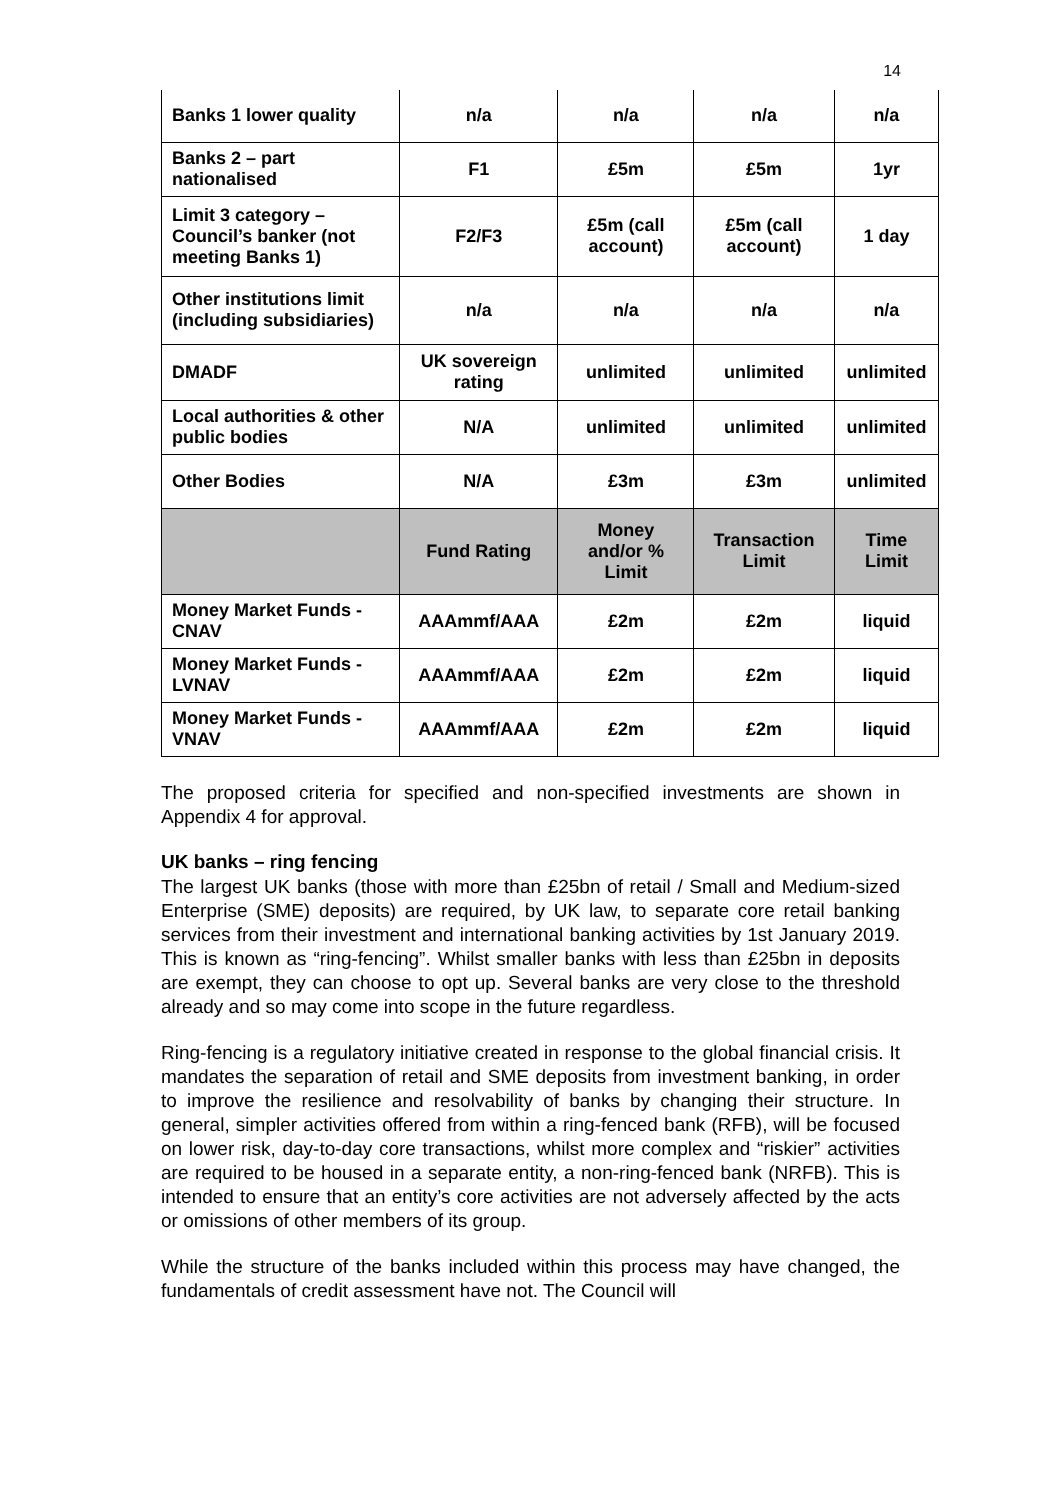14
| Banks 1 lower quality | n/a | n/a | n/a | n/a |
| Banks 2 – part nationalised | F1 | £5m | £5m | 1yr |
| Limit 3 category – Council’s banker (not meeting Banks 1) | F2/F3 | £5m (call account) | £5m (call account) | 1 day |
| Other institutions limit (including subsidiaries) | n/a | n/a | n/a | n/a |
| DMADF | UK sovereign rating | unlimited | unlimited | unlimited |
| Local authorities & other public bodies | N/A | unlimited | unlimited | unlimited |
| Other Bodies | N/A | £3m | £3m | unlimited |
| | Fund Rating | Money and/or % Limit | Transaction Limit | Time Limit |
| Money Market Funds - CNAV | AAAmmf/AAA | £2m | £2m | liquid |
| Money Market Funds - LVNAV | AAAmmf/AAA | £2m | £2m | liquid |
| Money Market Funds - VNAV | AAAmmf/AAA | £2m | £2m | liquid |
The proposed criteria for specified and non-specified investments are shown in Appendix 4 for approval.
UK banks – ring fencing
The largest UK banks (those with more than £25bn of retail / Small and Medium-sized Enterprise (SME) deposits) are required, by UK law, to separate core retail banking services from their investment and international banking activities by 1st January 2019. This is known as “ring-fencing”. Whilst smaller banks with less than £25bn in deposits are exempt, they can choose to opt up. Several banks are very close to the threshold already and so may come into scope in the future regardless.
Ring-fencing is a regulatory initiative created in response to the global financial crisis. It mandates the separation of retail and SME deposits from investment banking, in order to improve the resilience and resolvability of banks by changing their structure. In general, simpler activities offered from within a ring-fenced bank (RFB), will be focused on lower risk, day-to-day core transactions, whilst more complex and “riskier” activities are required to be housed in a separate entity, a non-ring-fenced bank (NRFB). This is intended to ensure that an entity’s core activities are not adversely affected by the acts or omissions of other members of its group.
While the structure of the banks included within this process may have changed, the fundamentals of credit assessment have not. The Council will